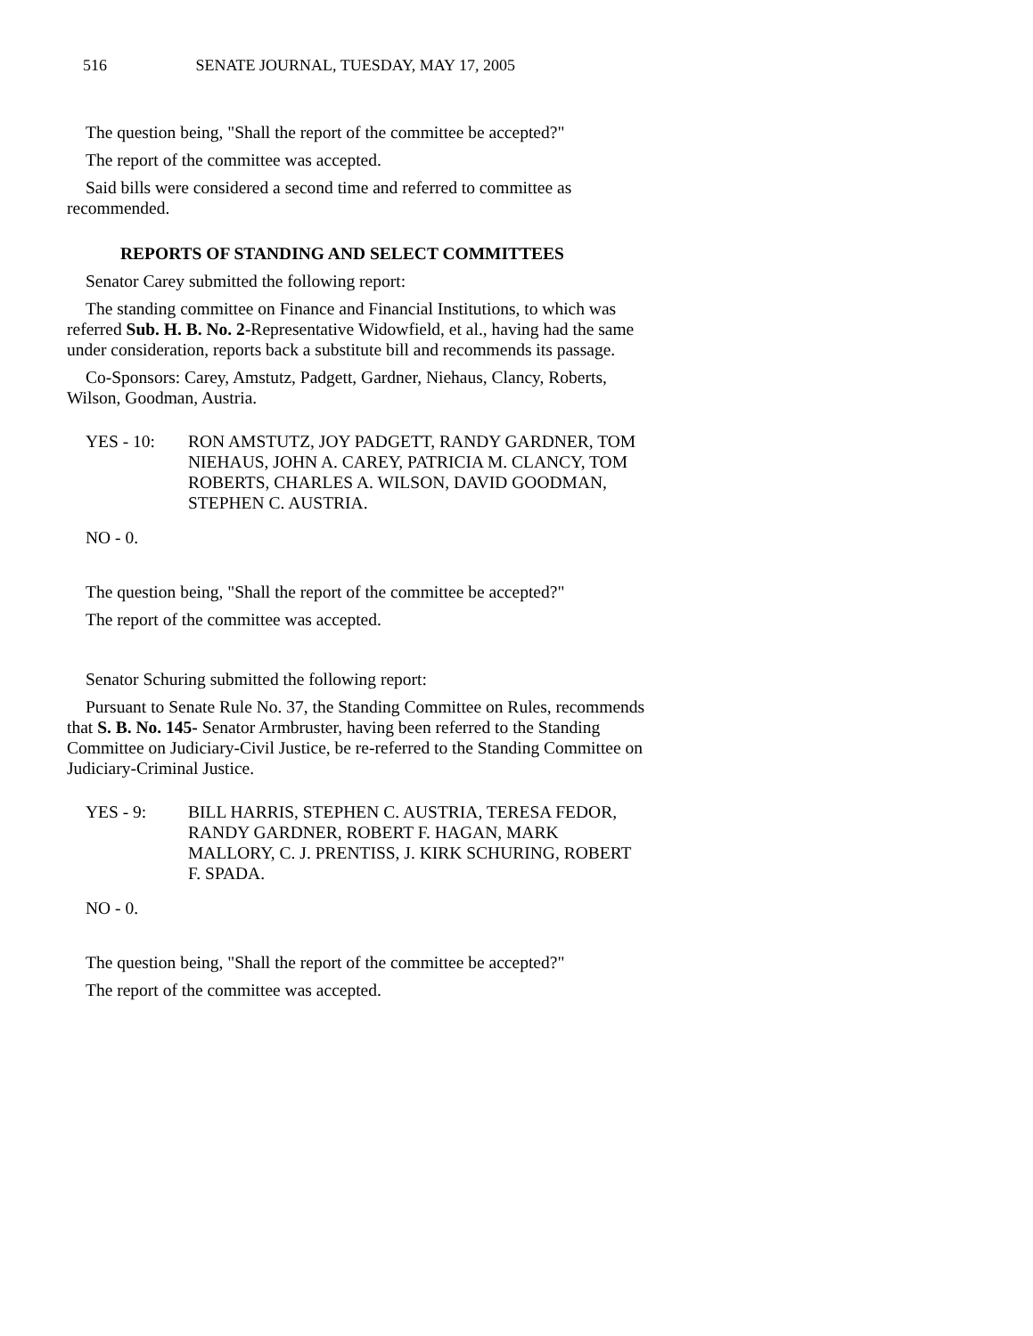516 SENATE JOURNAL, TUESDAY, MAY 17, 2005
The question being, "Shall the report of the committee be accepted?"
The report of the committee was accepted.
Said bills were considered a second time and referred to committee as recommended.
REPORTS OF STANDING AND SELECT COMMITTEES
Senator Carey submitted the following report:
The standing committee on Finance and Financial Institutions, to which was referred Sub. H. B. No. 2-Representative Widowfield, et al., having had the same under consideration, reports back a substitute bill and recommends its passage.
Co-Sponsors: Carey, Amstutz, Padgett, Gardner, Niehaus, Clancy, Roberts, Wilson, Goodman, Austria.
YES - 10: RON AMSTUTZ, JOY PADGETT, RANDY GARDNER, TOM NIEHAUS, JOHN A. CAREY, PATRICIA M. CLANCY, TOM ROBERTS, CHARLES A. WILSON, DAVID GOODMAN, STEPHEN C. AUSTRIA.
NO - 0.
The question being, "Shall the report of the committee be accepted?"
The report of the committee was accepted.
Senator Schuring submitted the following report:
Pursuant to Senate Rule No. 37, the Standing Committee on Rules, recommends that S. B. No. 145- Senator Armbruster, having been referred to the Standing Committee on Judiciary-Civil Justice, be re-referred to the Standing Committee on Judiciary-Criminal Justice.
YES - 9: BILL HARRIS, STEPHEN C. AUSTRIA, TERESA FEDOR, RANDY GARDNER, ROBERT F. HAGAN, MARK MALLORY, C. J. PRENTISS, J. KIRK SCHURING, ROBERT F. SPADA.
NO - 0.
The question being, "Shall the report of the committee be accepted?"
The report of the committee was accepted.